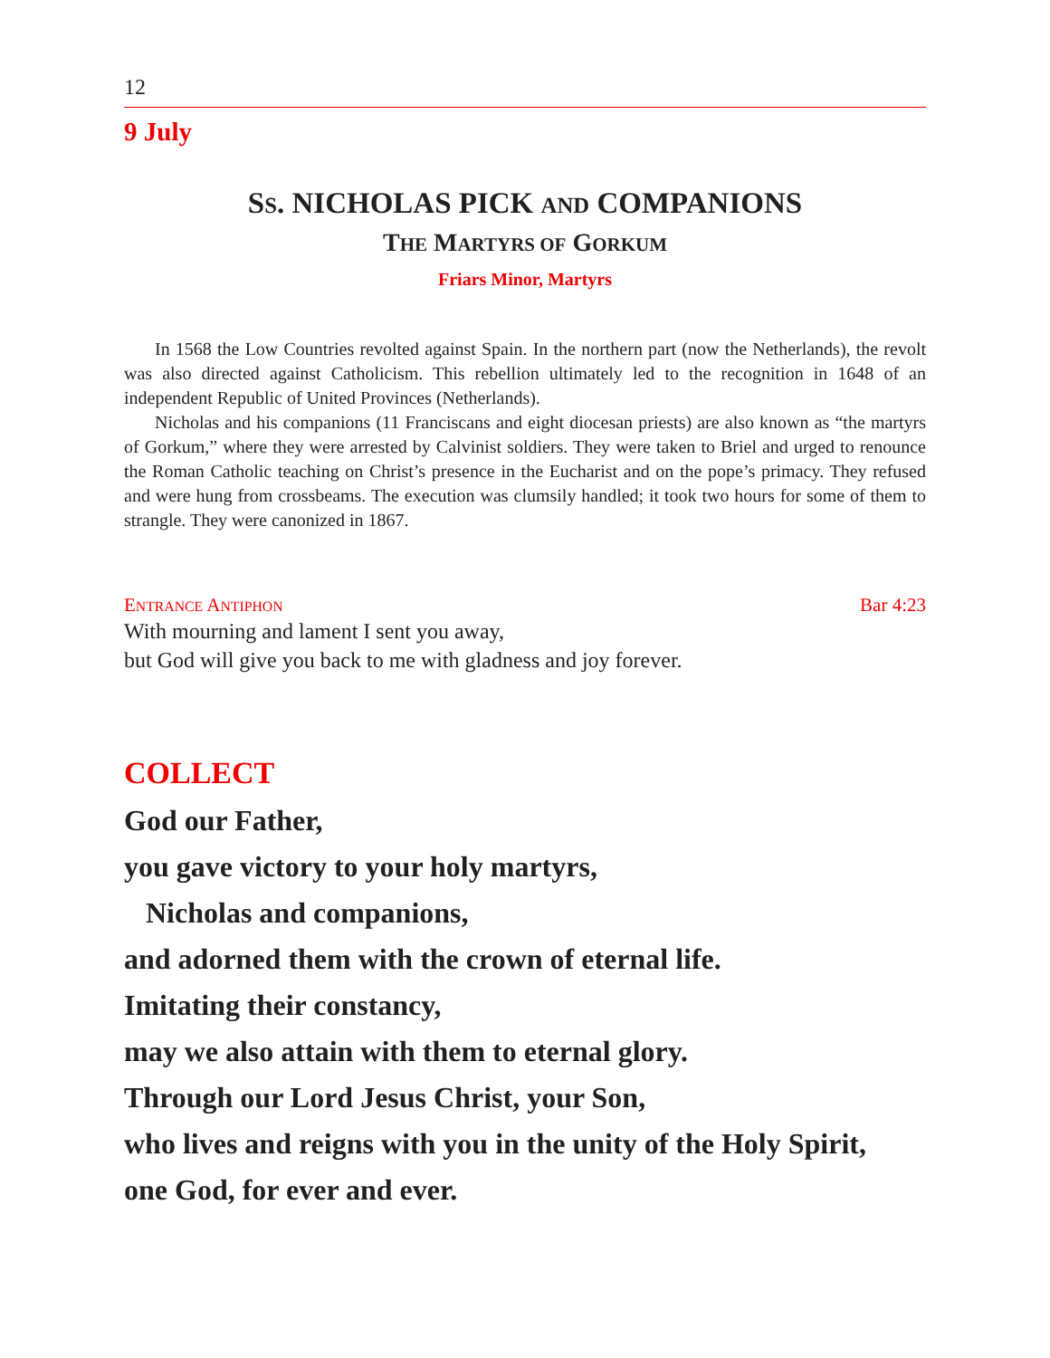12
9 July
SS. NICHOLAS PICK AND COMPANIONS
THE MARTYRS OF GORKUM
Friars Minor, Martyrs
In 1568 the Low Countries revolted against Spain. In the northern part (now the Netherlands), the revolt was also directed against Catholicism. This rebellion ultimately led to the recognition in 1648 of an independent Republic of United Provinces (Netherlands).
Nicholas and his companions (11 Franciscans and eight diocesan priests) are also known as “the martyrs of Gorkum,” where they were arrested by Calvinist soldiers. They were taken to Briel and urged to renounce the Roman Catholic teaching on Christ’s presence in the Eucharist and on the pope’s primacy. They refused and were hung from crossbeams. The execution was clumsily handled; it took two hours for some of them to strangle. They were canonized in 1867.
ENTRANCE ANTIPHON Bar 4:23
With mourning and lament I sent you away,
but God will give you back to me with gladness and joy forever.
COLLECT
God our Father,
you gave victory to your holy martyrs,
Nicholas and companions,
and adorned them with the crown of eternal life.
Imitating their constancy,
may we also attain with them to eternal glory.
Through our Lord Jesus Christ, your Son,
who lives and reigns with you in the unity of the Holy Spirit,
one God, for ever and ever.